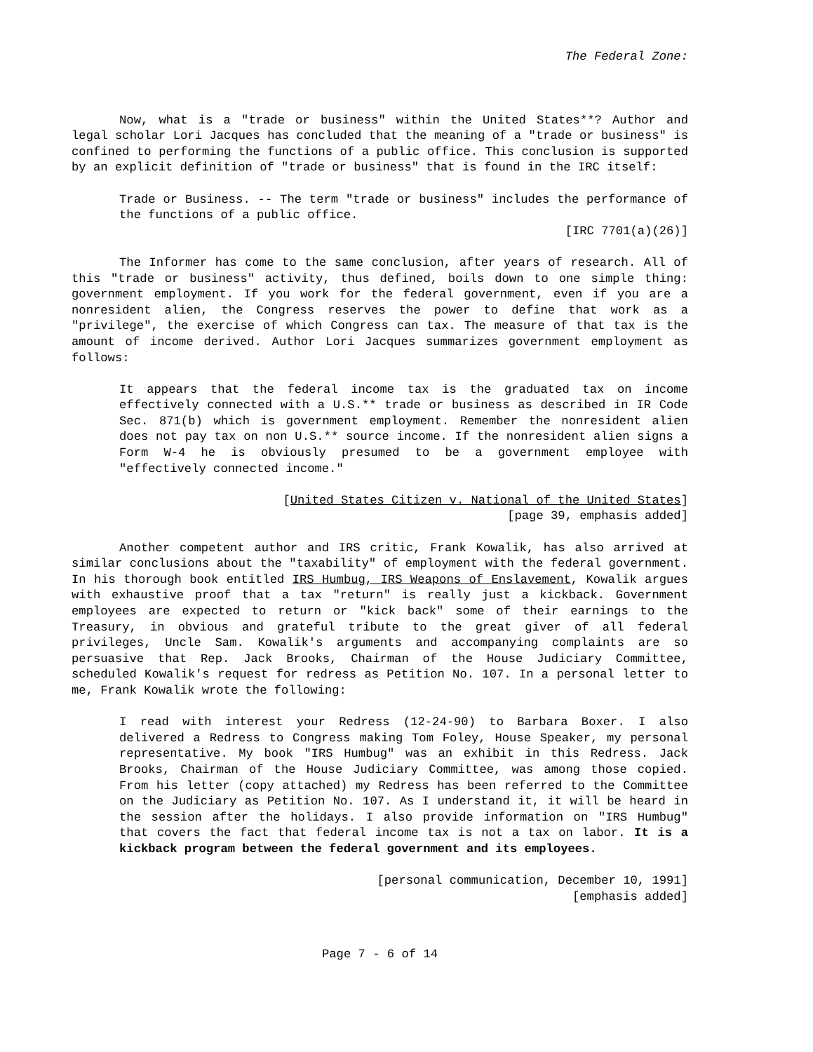The Federal Zone:
Now, what is a "trade or business" within the United States**? Author and legal scholar Lori Jacques has concluded that the meaning of a "trade or business" is confined to performing the functions of a public office. This conclusion is supported by an explicit definition of "trade or business" that is found in the IRC itself:
Trade or Business. -- The term "trade or business" includes the performance of the functions of a public office.
[IRC 7701(a)(26)]
The Informer has come to the same conclusion, after years of research. All of this "trade or business" activity, thus defined, boils down to one simple thing: government employment. If you work for the federal government, even if you are a nonresident alien, the Congress reserves the power to define that work as a "privilege", the exercise of which Congress can tax. The measure of that tax is the amount of income derived. Author Lori Jacques summarizes government employment as follows:
It appears that the federal income tax is the graduated tax on income effectively connected with a U.S.** trade or business as described in IR Code Sec. 871(b) which is government employment. Remember the nonresident alien does not pay tax on non U.S.** source income. If the nonresident alien signs a Form W-4 he is obviously presumed to be a government employee with "effectively connected income."
[United States Citizen v. National of the United States]
[page 39, emphasis added]
Another competent author and IRS critic, Frank Kowalik, has also arrived at similar conclusions about the "taxability" of employment with the federal government. In his thorough book entitled IRS Humbug, IRS Weapons of Enslavement, Kowalik argues with exhaustive proof that a tax "return" is really just a kickback. Government employees are expected to return or "kick back" some of their earnings to the Treasury, in obvious and grateful tribute to the great giver of all federal privileges, Uncle Sam. Kowalik's arguments and accompanying complaints are so persuasive that Rep. Jack Brooks, Chairman of the House Judiciary Committee, scheduled Kowalik's request for redress as Petition No. 107. In a personal letter to me, Frank Kowalik wrote the following:
I read with interest your Redress (12-24-90) to Barbara Boxer. I also delivered a Redress to Congress making Tom Foley, House Speaker, my personal representative. My book "IRS Humbug" was an exhibit in this Redress. Jack Brooks, Chairman of the House Judiciary Committee, was among those copied. From his letter (copy attached) my Redress has been referred to the Committee on the Judiciary as Petition No. 107. As I understand it, it will be heard in the session after the holidays. I also provide information on "IRS Humbug" that covers the fact that federal income tax is not a tax on labor. It is a kickback program between the federal government and its employees.
[personal communication, December 10, 1991]
[emphasis added]
Page 7 - 6 of 14